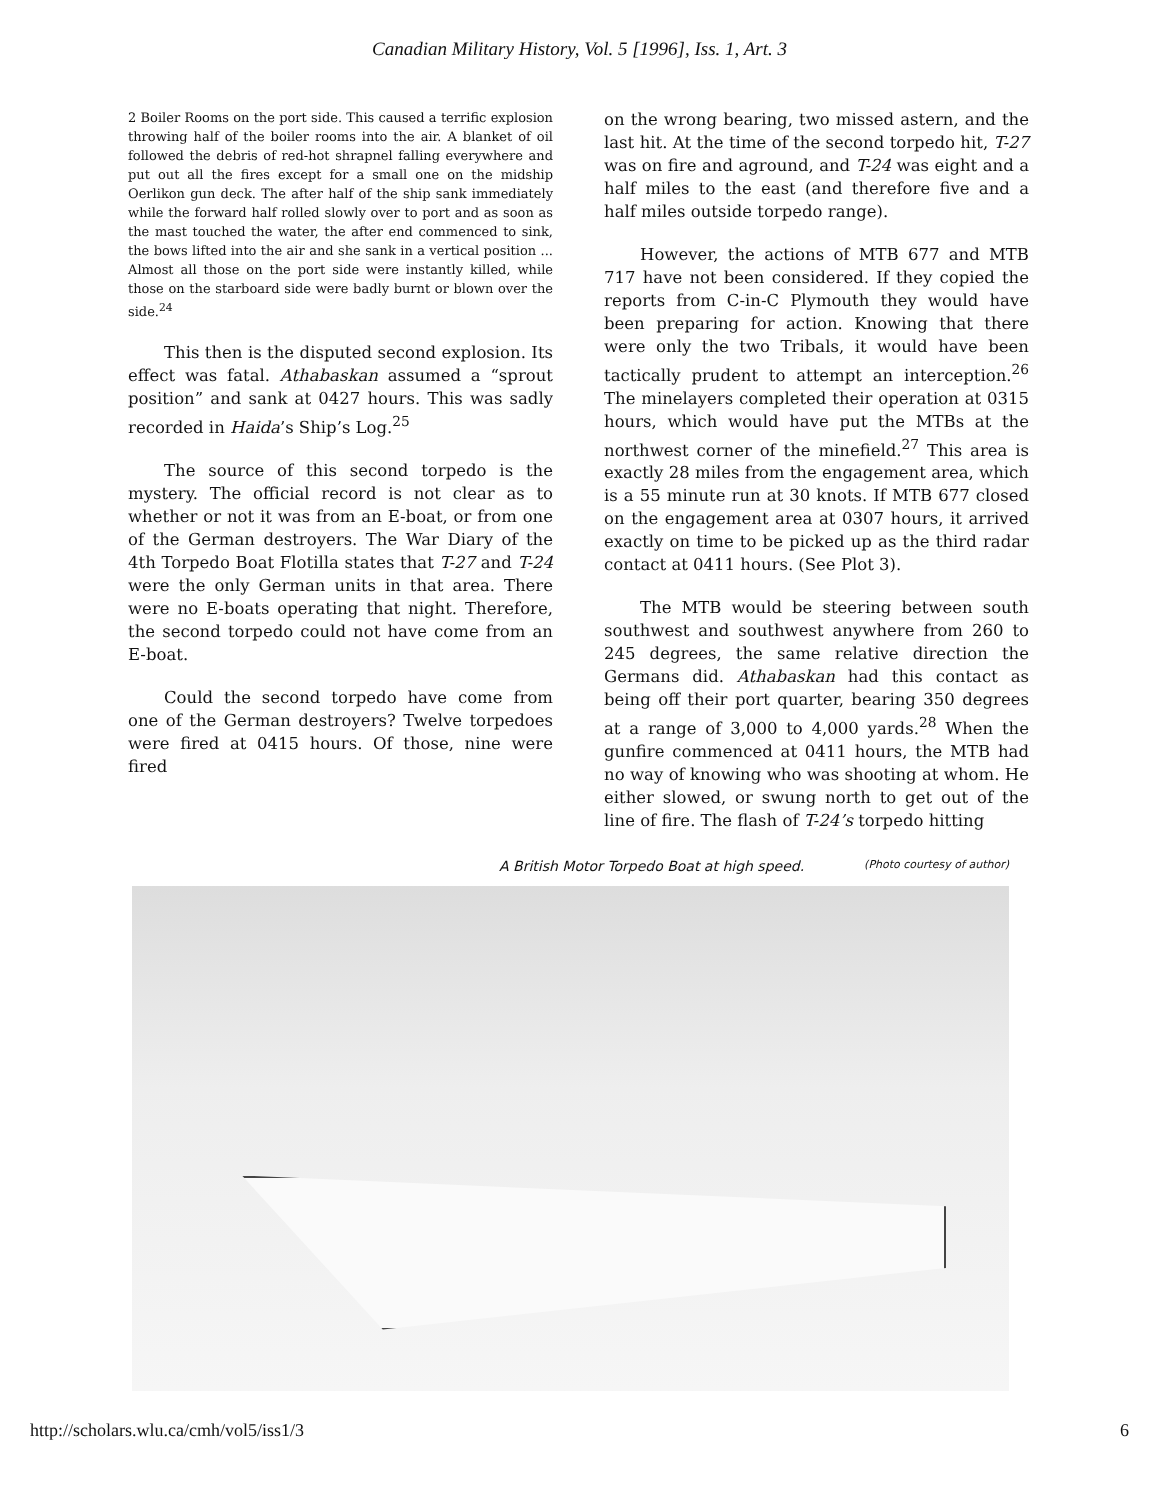Canadian Military History, Vol. 5 [1996], Iss. 1, Art. 3
2 Boiler Rooms on the port side. This caused a terrific explosion throwing half of the boiler rooms into the air. A blanket of oil followed the debris of red-hot shrapnel falling everywhere and put out all the fires except for a small one on the midship Oerlikon gun deck. The after half of the ship sank immediately while the forward half rolled slowly over to port and as soon as the mast touched the water, the after end commenced to sink, the bows lifted into the air and she sank in a vertical position ... Almost all those on the port side were instantly killed, while those on the starboard side were badly burnt or blown over the side.<sup>24</sup>
This then is the disputed second explosion. Its effect was fatal. Athabaskan assumed a “sprout position” and sank at 0427 hours. This was sadly recorded in Haida’s Ship’s Log.<sup>25</sup>
The source of this second torpedo is the mystery. The official record is not clear as to whether or not it was from an E-boat, or from one of the German destroyers. The War Diary of the 4th Torpedo Boat Flotilla states that T-27 and T-24 were the only German units in that area. There were no E-boats operating that night. Therefore, the second torpedo could not have come from an E-boat.
Could the second torpedo have come from one of the German destroyers? Twelve torpedoes were fired at 0415 hours. Of those, nine were fired
on the wrong bearing, two missed astern, and the last hit. At the time of the second torpedo hit, T-27 was on fire and aground, and T-24 was eight and a half miles to the east (and therefore five and a half miles outside torpedo range).
However, the actions of MTB 677 and MTB 717 have not been considered. If they copied the reports from C-in-C Plymouth they would have been preparing for action. Knowing that there were only the two Tribals, it would have been tactically prudent to attempt an interception.<sup>26</sup> The minelayers completed their operation at 0315 hours, which would have put the MTBs at the northwest corner of the minefield.<sup>27</sup> This area is exactly 28 miles from the engagement area, which is a 55 minute run at 30 knots. If MTB 677 closed on the engagement area at 0307 hours, it arrived exactly on time to be picked up as the third radar contact at 0411 hours. (See Plot 3).
The MTB would be steering between south southwest and southwest anywhere from 260 to 245 degrees, the same relative direction the Germans did. Athabaskan had this contact as being off their port quarter, bearing 350 degrees at a range of 3,000 to 4,000 yards.<sup>28</sup> When the gunfire commenced at 0411 hours, the MTB had no way of knowing who was shooting at whom. He either slowed, or swung north to get out of the line of fire. The flash of T-24’s torpedo hitting
A British Motor Torpedo Boat at high speed. (Photo courtesy of author)
http://scholars.wlu.ca/cmh/vol5/iss1/3 6